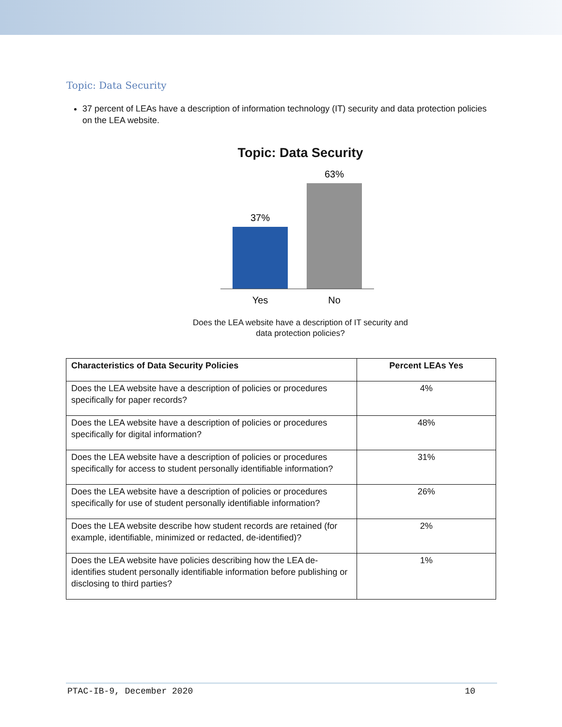Topic: Data Security
37 percent of LEAs have a description of information technology (IT) security and data protection policies on the LEA website.
Topic: Data Security
63%
37%
Yes
No
Does the LEA website have a description of IT security and
data protection policies?
| Characteristics of Data Security Policies | Percent LEAs Yes |
| --- | --- |
| Does the LEA website have a description of policies or procedures specifically for paper records? | 4% |
| Does the LEA website have a description of policies or procedures specifically for digital information? | 48% |
| Does the LEA website have a description of policies or procedures specifically for access to student personally identifiable information? | 31% |
| Does the LEA website have a description of policies or procedures specifically for use of student personally identifiable information? | 26% |
| Does the LEA website describe how student records are retained (for example, identifiable, minimized or redacted, de-identified)? | 2% |
| Does the LEA website have policies describing how the LEA de-identifies student personally identifiable information before publishing or disclosing to third parties? | 1% |
PTAC-IB-9, December 2020 10